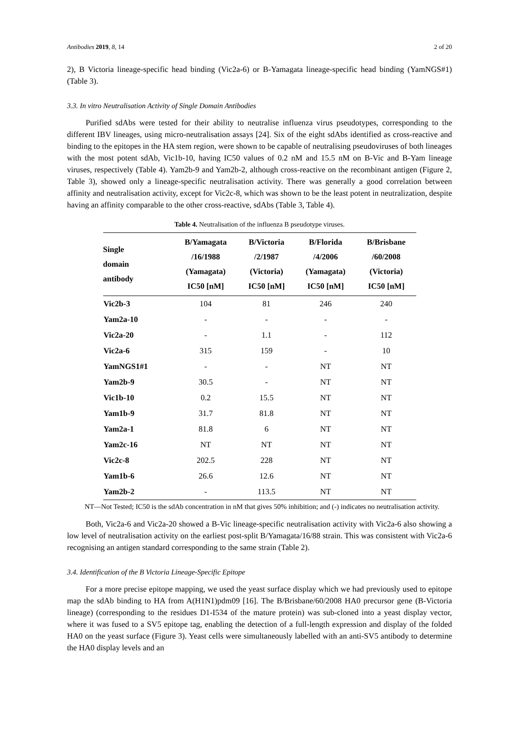Antibodies 2019, 8, 14 2 of 20
2), B Victoria lineage-specific head binding (Vic2a-6) or B-Yamagata lineage-specific head binding (YamNGS#1) (Table 3).
3.3. In vitro Neutralisation Activity of Single Domain Antibodies
Purified sdAbs were tested for their ability to neutralise influenza virus pseudotypes, corresponding to the different IBV lineages, using micro-neutralisation assays [24]. Six of the eight sdAbs identified as cross-reactive and binding to the epitopes in the HA stem region, were shown to be capable of neutralising pseudoviruses of both lineages with the most potent sdAb, Vic1b-10, having IC50 values of 0.2 nM and 15.5 nM on B-Vic and B-Yam lineage viruses, respectively (Table 4). Yam2b-9 and Yam2b-2, although cross-reactive on the recombinant antigen (Figure 2, Table 3), showed only a lineage-specific neutralisation activity. There was generally a good correlation between affinity and neutralisation activity, except for Vic2c-8, which was shown to be the least potent in neutralization, despite having an affinity comparable to the other cross-reactive, sdAbs (Table 3, Table 4).
Table 4. Neutralisation of the influenza B pseudotype viruses.
| Single domain antibody | B/Yamagata /16/1988 (Yamagata) IC50 [nM] | B/Victoria /2/1987 (Victoria) IC50 [nM] | B/Florida /4/2006 (Yamagata) IC50 [nM] | B/Brisbane /60/2008 (Victoria) IC50 [nM] |
| --- | --- | --- | --- | --- |
| Vic2b-3 | 104 | 81 | 246 | 240 |
| Yam2a-10 | - | - | - | - |
| Vic2a-20 | - | 1.1 | - | 112 |
| Vic2a-6 | 315 | 159 | - | 10 |
| YamNGS1#1 | - | - | NT | NT |
| Yam2b-9 | 30.5 | - | NT | NT |
| Vic1b-10 | 0.2 | 15.5 | NT | NT |
| Yam1b-9 | 31.7 | 81.8 | NT | NT |
| Yam2a-1 | 81.8 | 6 | NT | NT |
| Yam2c-16 | NT | NT | NT | NT |
| Vic2c-8 | 202.5 | 228 | NT | NT |
| Yam1b-6 | 26.6 | 12.6 | NT | NT |
| Yam2b-2 | - | 113.5 | NT | NT |
NT—Not Tested; IC50 is the sdAb concentration in nM that gives 50% inhibition; and (-) indicates no neutralisation activity.
Both, Vic2a-6 and Vic2a-20 showed a B-Vic lineage-specific neutralisation activity with Vic2a-6 also showing a low level of neutralisation activity on the earliest post-split B/Yamagata/16/88 strain. This was consistent with Vic2a-6 recognising an antigen standard corresponding to the same strain (Table 2).
3.4. Identification of the B Victoria Lineage-Specific Epitope
For a more precise epitope mapping, we used the yeast surface display which we had previously used to epitope map the sdAb binding to HA from A(H1N1)pdm09 [16]. The B/Brisbane/60/2008 HA0 precursor gene (B-Victoria lineage) (corresponding to the residues D1-I534 of the mature protein) was sub-cloned into a yeast display vector, where it was fused to a SV5 epitope tag, enabling the detection of a full-length expression and display of the folded HA0 on the yeast surface (Figure 3). Yeast cells were simultaneously labelled with an anti-SV5 antibody to determine the HA0 display levels and an